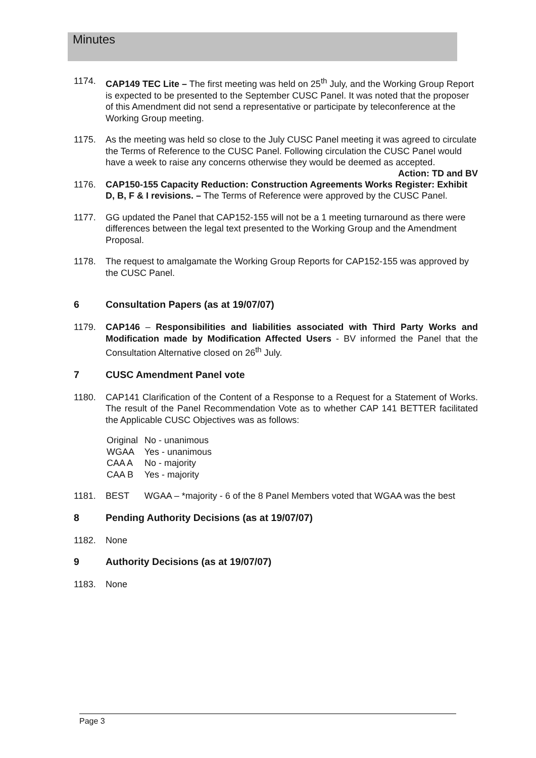Minutes
1174. CAP149 TEC Lite – The first meeting was held on 25<sup>th</sup> July, and the Working Group Report is expected to be presented to the September CUSC Panel. It was noted that the proposer of this Amendment did not send a representative or participate by teleconference at the Working Group meeting.
1175. As the meeting was held so close to the July CUSC Panel meeting it was agreed to circulate the Terms of Reference to the CUSC Panel. Following circulation the CUSC Panel would have a week to raise any concerns otherwise they would be deemed as accepted.
Action: TD and BV
1176. CAP150-155 Capacity Reduction: Construction Agreements Works Register: Exhibit D, B, F & I revisions. – The Terms of Reference were approved by the CUSC Panel.
1177. GG updated the Panel that CAP152-155 will not be a 1 meeting turnaround as there were differences between the legal text presented to the Working Group and the Amendment Proposal.
1178. The request to amalgamate the Working Group Reports for CAP152-155 was approved by the CUSC Panel.
6 Consultation Papers (as at 19/07/07)
1179. CAP146 – Responsibilities and liabilities associated with Third Party Works and Modification made by Modification Affected Users - BV informed the Panel that the Consultation Alternative closed on 26<sup>th</sup> July.
7 CUSC Amendment Panel vote
1180. CAP141 Clarification of the Content of a Response to a Request for a Statement of Works. The result of the Panel Recommendation Vote as to whether CAP 141 BETTER facilitated the Applicable CUSC Objectives was as follows:
Original No - unanimous
WGAA Yes - unanimous
CAA A No - majority
CAA B Yes - majority
1181. BEST WGAA – *majority - 6 of the 8 Panel Members voted that WGAA was the best
8 Pending Authority Decisions (as at 19/07/07)
1182. None
9 Authority Decisions (as at 19/07/07)
1183. None
Page 3